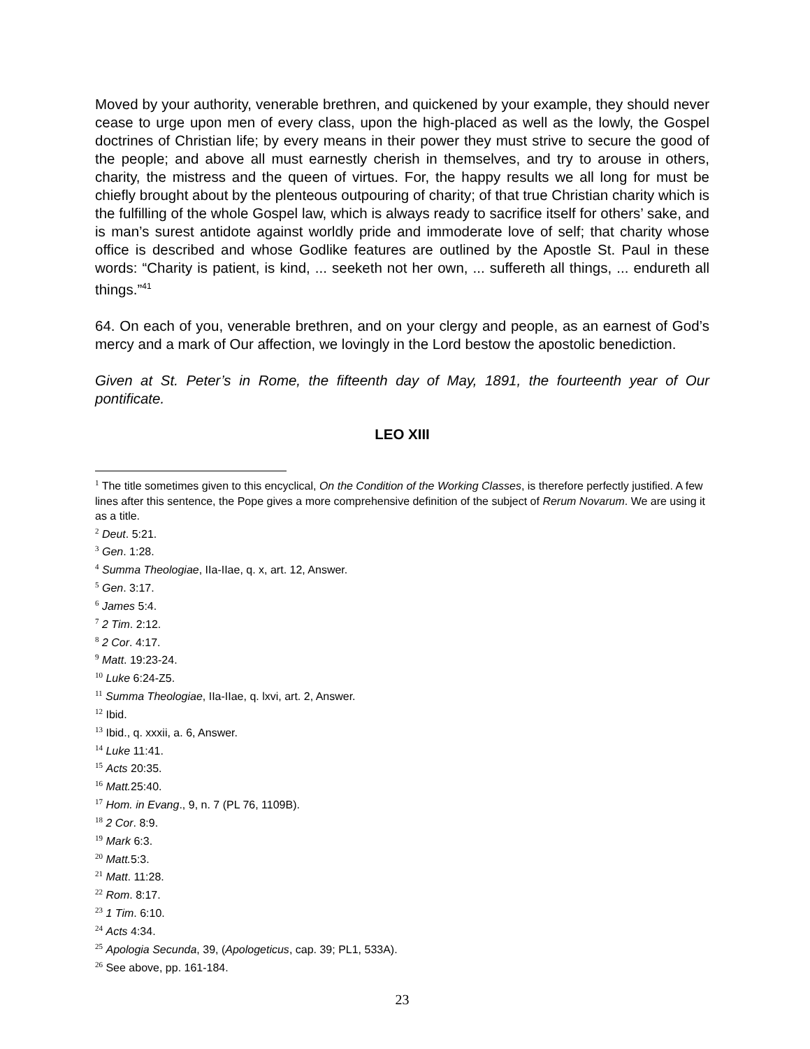Moved by your authority, venerable brethren, and quickened by your example, they should never cease to urge upon men of every class, upon the high-placed as well as the lowly, the Gospel doctrines of Christian life; by every means in their power they must strive to secure the good of the people; and above all must earnestly cherish in themselves, and try to arouse in others, charity, the mistress and the queen of virtues. For, the happy results we all long for must be chiefly brought about by the plenteous outpouring of charity; of that true Christian charity which is the fulfilling of the whole Gospel law, which is always ready to sacrifice itself for others’ sake, and is man’s surest antidote against worldly pride and immoderate love of self; that charity whose office is described and whose Godlike features are outlined by the Apostle St. Paul in these words: “Charity is patient, is kind, ... seeketh not her own, ... suffereth all things, ... endureth all things.”<sup>41</sup>
64. On each of you, venerable brethren, and on your clergy and people, as an earnest of God’s mercy and a mark of Our affection, we lovingly in the Lord bestow the apostolic benediction.
Given at St. Peter’s in Rome, the fifteenth day of May, 1891, the fourteenth year of Our pontificate.
LEO XIII
<sup>1</sup> The title sometimes given to this encyclical, On the Condition of the Working Classes, is therefore perfectly justified. A few lines after this sentence, the Pope gives a more comprehensive definition of the subject of Rerum Novarum. We are using it as a title.
<sup>2</sup> Deut. 5:21.
<sup>3</sup> Gen. 1:28.
<sup>4</sup> Summa Theologiae, IIa-IIae, q. x, art. 12, Answer.
<sup>5</sup> Gen. 3:17.
<sup>6</sup> James 5:4.
<sup>7</sup> 2 Tim. 2:12.
<sup>8</sup> 2 Cor. 4:17.
<sup>9</sup> Matt. 19:23-24.
<sup>10</sup> Luke 6:24-Z5.
<sup>11</sup> Summa Theologiae, IIa-IIae, q. lxvi, art. 2, Answer.
<sup>12</sup> Ibid.
<sup>13</sup> Ibid., q. xxxii, a. 6, Answer.
<sup>14</sup> Luke 11:41.
<sup>15</sup> Acts 20:35.
<sup>16</sup> Matt. 25:40.
<sup>17</sup> Hom. in Evang., 9, n. 7 (PL 76, 1109B).
<sup>18</sup> 2 Cor. 8:9.
<sup>19</sup> Mark 6:3.
<sup>20</sup> Matt. 5:3.
<sup>21</sup> Matt. 11:28.
<sup>22</sup> Rom. 8:17.
<sup>23</sup> 1 Tim. 6:10.
<sup>24</sup> Acts 4:34.
<sup>25</sup> Apologia Secunda, 39, (Apologeticus, cap. 39; PL1, 533A).
<sup>26</sup> See above, pp. 161-184.
23